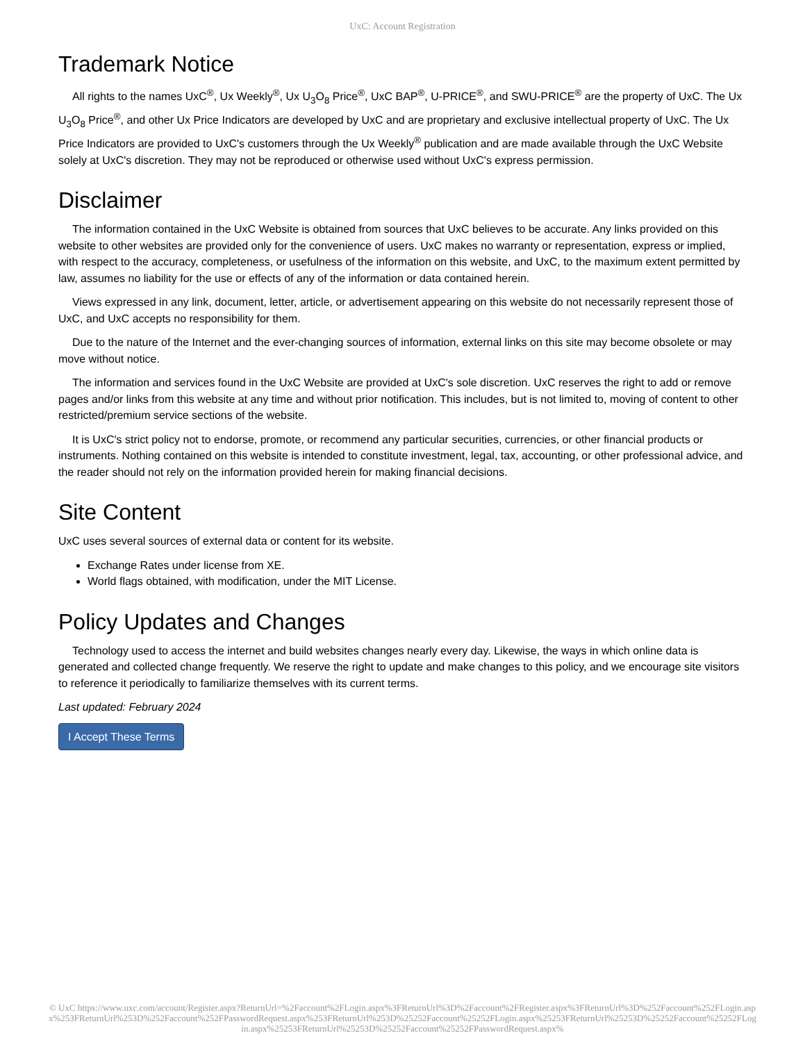UxC: Account Registration
Trademark Notice
All rights to the names UxC<sup>®</sup>, Ux Weekly<sup>®</sup>, Ux U<sub>3</sub>O<sub>8</sub> Price<sup>®</sup>, UxC BAP<sup>®</sup>, U-PRICE<sup>®</sup>, and SWU-PRICE<sup>®</sup> are the property of UxC. The Ux U<sub>3</sub>O<sub>8</sub> Price<sup>®</sup>, and other Ux Price Indicators are developed by UxC and are proprietary and exclusive intellectual property of UxC. The Ux Price Indicators are provided to UxC's customers through the Ux Weekly<sup>®</sup> publication and are made available through the UxC Website solely at UxC's discretion. They may not be reproduced or otherwise used without UxC's express permission.
Disclaimer
The information contained in the UxC Website is obtained from sources that UxC believes to be accurate. Any links provided on this website to other websites are provided only for the convenience of users. UxC makes no warranty or representation, express or implied, with respect to the accuracy, completeness, or usefulness of the information on this website, and UxC, to the maximum extent permitted by law, assumes no liability for the use or effects of any of the information or data contained herein.
Views expressed in any link, document, letter, article, or advertisement appearing on this website do not necessarily represent those of UxC, and UxC accepts no responsibility for them.
Due to the nature of the Internet and the ever-changing sources of information, external links on this site may become obsolete or may move without notice.
The information and services found in the UxC Website are provided at UxC's sole discretion. UxC reserves the right to add or remove pages and/or links from this website at any time and without prior notification. This includes, but is not limited to, moving of content to other restricted/premium service sections of the website.
It is UxC's strict policy not to endorse, promote, or recommend any particular securities, currencies, or other financial products or instruments. Nothing contained on this website is intended to constitute investment, legal, tax, accounting, or other professional advice, and the reader should not rely on the information provided herein for making financial decisions.
Site Content
UxC uses several sources of external data or content for its website.
Exchange Rates under license from XE.
World flags obtained, with modification, under the MIT License.
Policy Updates and Changes
Technology used to access the internet and build websites changes nearly every day. Likewise, the ways in which online data is generated and collected change frequently. We reserve the right to update and make changes to this policy, and we encourage site visitors to reference it periodically to familiarize themselves with its current terms.
Last updated: February 2024
I Accept These Terms
© UxC https://www.uxc.com/account/Register.aspx?ReturnUrl=%2Faccount%2FLogin.aspx%3FReturnUrl%3D%2Faccount%2FRegister.aspx%3FReturnUrl%3D%252Faccount%252FLogin.aspx%253FReturnUrl%253D%252Faccount%252FPasswordRequest.aspx%253FReturnUrl%253D%25252Faccount%25252FLogin.aspx%25253FReturnUrl%25253D%25252Faccount%25252FLogin.aspx%25253FReturnUrl%25253D%25252Faccount%25252FPasswordRequest.aspx%